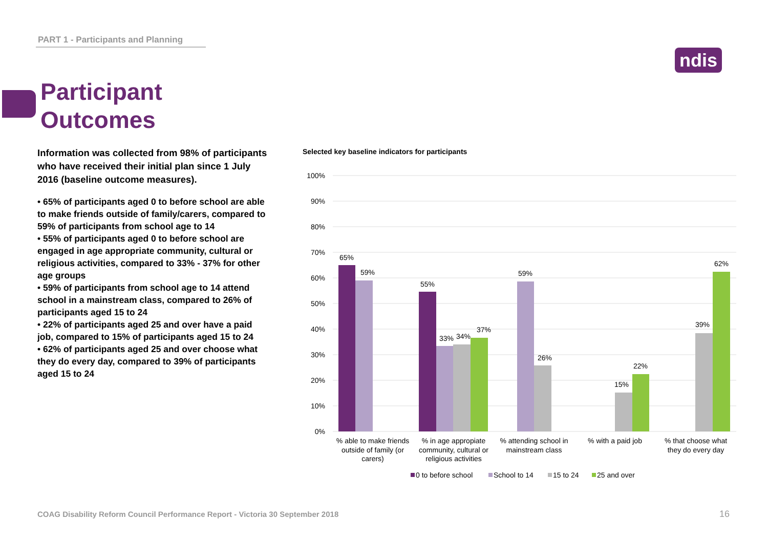PART 1 - Participants and Planning
ndis
Participant
Outcomes
Information was collected from 98% of participants who have received their initial plan since 1 July 2016 (baseline outcome measures).
• 65% of participants aged 0 to before school are able to make friends outside of family/carers, compared to 59% of participants from school age to 14
• 55% of participants aged 0 to before school are engaged in age appropriate community, cultural or religious activities, compared to 33% - 37% for other age groups
• 59% of participants from school age to 14 attend school in a mainstream class, compared to 26% of participants aged 15 to 24
• 22% of participants aged 25 and over have a paid job, compared to 15% of participants aged 15 to 24
• 62% of participants aged 25 and over choose what they do every day, compared to 39% of participants aged 15 to 24
Selected key baseline indicators for participants
100%
90%
80%
70%
60%
50%
40%
30%
20%
10%
0%
65%
59%
55%
33%
34%
37%
59%
26%
15%
22%
39%
62%
% able to make friends
outside of family (or
carers)
% in age appropiate
community, cultural or
religious activities
% attending school in
mainstream class
% with a paid job
% that choose what
they do every day
0 to before school
School to 14
15 to 24
25 and over
COAG Disability Reform Council Performance Report - Victoria 30 September 2018
16